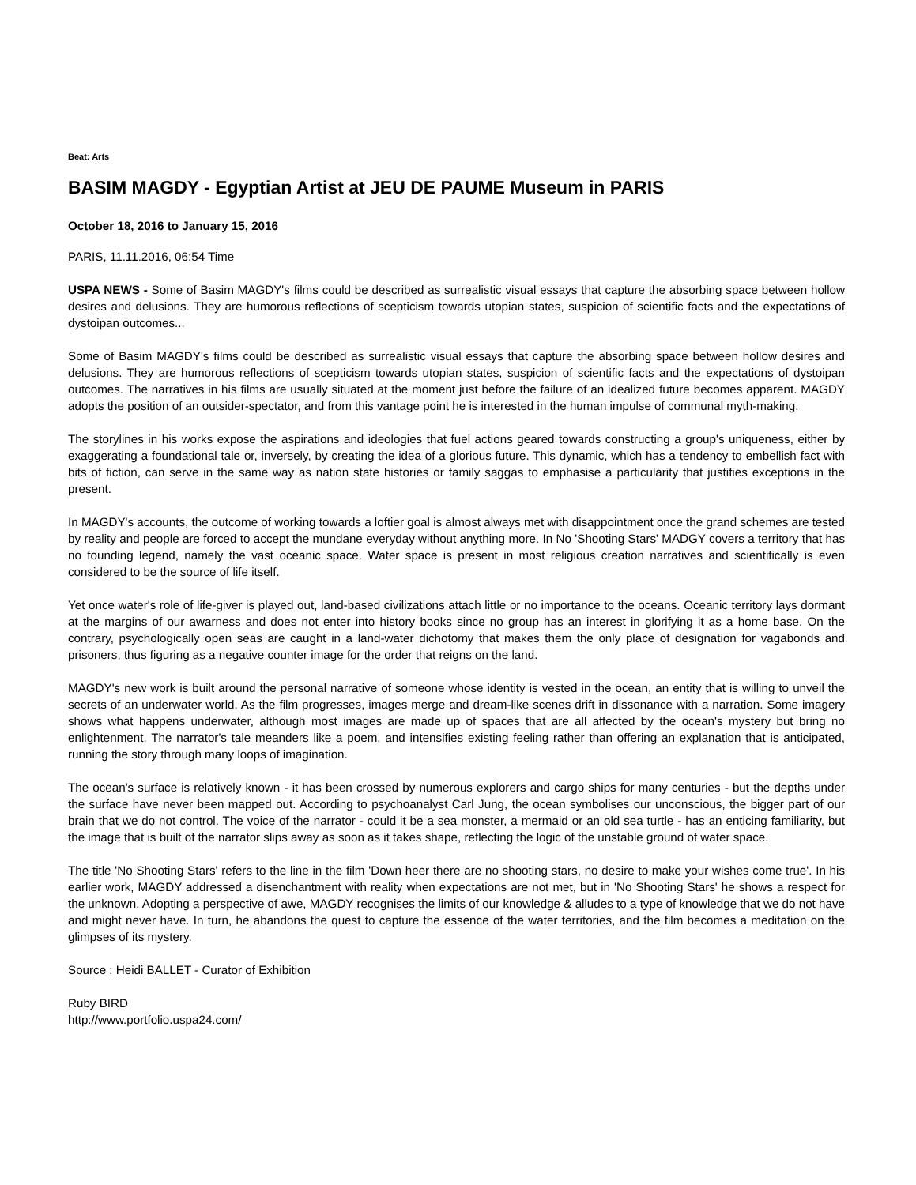Beat: Arts
BASIM MAGDY - Egyptian Artist at JEU DE PAUME Museum in PARIS
October 18, 2016 to January 15, 2016
PARIS, 11.11.2016, 06:54 Time
USPA NEWS - Some of Basim MAGDY's films could be described as surrealistic visual essays that capture the absorbing space between hollow desires and delusions. They are humorous reflections of scepticism towards utopian states, suspicion of scientific facts and the expectations of dystoipan outcomes...
Some of Basim MAGDY's films could be described as surrealistic visual essays that capture the absorbing space between hollow desires and delusions. They are humorous reflections of scepticism towards utopian states, suspicion of scientific facts and the expectations of dystoipan outcomes. The narratives in his films are usually situated at the moment just before the failure of an idealized future becomes apparent. MAGDY adopts the position of an outsider-spectator, and from this vantage point he is interested in the human impulse of communal myth-making.
The storylines in his works expose the aspirations and ideologies that fuel actions geared towards constructing a group's uniqueness, either by exaggerating a foundational tale or, inversely, by creating the idea of a glorious future. This dynamic, which has a tendency to embellish fact with bits of fiction, can serve in the same way as nation state histories or family saggas to emphasise a particularity that justifies exceptions in the present.
In MAGDY's accounts, the outcome of working towards a loftier goal is almost always met with disappointment once the grand schemes are tested by reality and people are forced to accept the mundane everyday without anything more. In No 'Shooting Stars' MADGY covers a territory that has no founding legend, namely the vast oceanic space. Water space is present in most religious creation narratives and scientifically is even considered to be the source of life itself.
Yet once water's role of life-giver is played out, land-based civilizations attach little or no importance to the oceans. Oceanic territory lays dormant at the margins of our awarness and does not enter into history books since no group has an interest in glorifying it as a home base. On the contrary, psychologically open seas are caught in a land-water dichotomy that makes them the only place of designation for vagabonds and prisoners, thus figuring as a negative counter image for the order that reigns on the land.
MAGDY's new work is built around the personal narrative of someone whose identity is vested in the ocean, an entity that is willing to unveil the secrets of an underwater world. As the film progresses, images merge and dream-like scenes drift in dissonance with a narration. Some imagery shows what happens underwater, although most images are made up of spaces that are all affected by the ocean's mystery but bring no enlightenment. The narrator's tale meanders like a poem, and intensifies existing feeling rather than offering an explanation that is anticipated, running the story through many loops of imagination.
The ocean's surface is relatively known - it has been crossed by numerous explorers and cargo ships for many centuries - but the depths under the surface have never been mapped out. According to psychoanalyst Carl Jung, the ocean symbolises our unconscious, the bigger part of our brain that we do not control. The voice of the narrator - could it be a sea monster, a mermaid or an old sea turtle - has an enticing familiarity, but the image that is built of the narrator slips away as soon as it takes shape, reflecting the logic of the unstable ground of water space.
The title 'No Shooting Stars' refers to the line in the film 'Down heer there are no shooting stars, no desire to make your wishes come true'. In his earlier work, MAGDY addressed a disenchantment with reality when expectations are not met, but in 'No Shooting Stars' he shows a respect for the unknown. Adopting a perspective of awe, MAGDY recognises the limits of our knowledge & alludes to a type of knowledge that we do not have and might never have. In turn, he abandons the quest to capture the essence of the water territories, and the film becomes a meditation on the glimpses of its mystery.
Source : Heidi BALLET - Curator of Exhibition
Ruby BIRD
http://www.portfolio.uspa24.com/